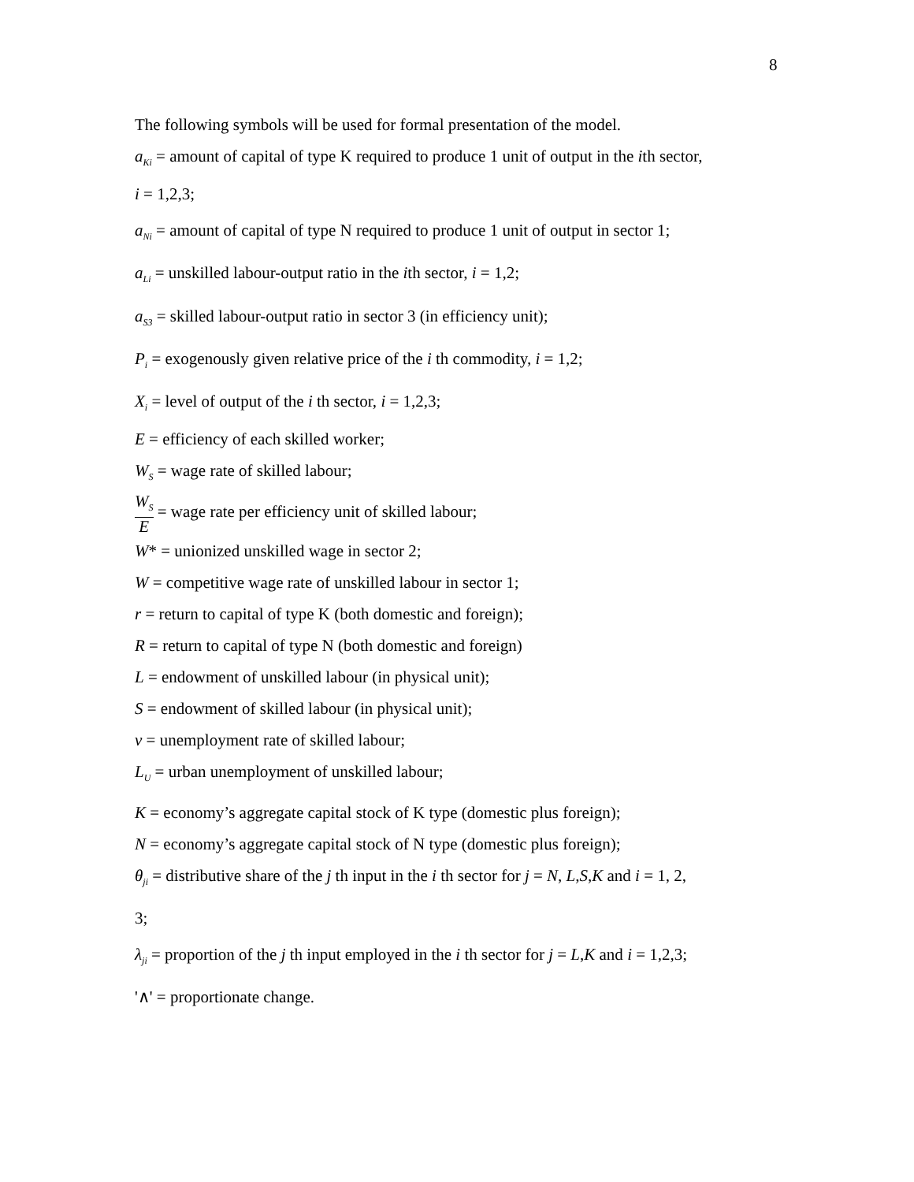8
The following symbols will be used for formal presentation of the model.
a<sub>Ki</sub> = amount of capital of type K required to produce 1 unit of output in the ith sector,
i = 1,2,3;
a<sub>Ni</sub> = amount of capital of type N required to produce 1 unit of output in sector 1;
a<sub>Li</sub> = unskilled labour-output ratio in the ith sector, i = 1,2;
a<sub>S3</sub> = skilled labour-output ratio in sector 3 (in efficiency unit);
P<sub>i</sub> = exogenously given relative price of the i th commodity, i = 1,2;
X<sub>i</sub> = level of output of the i th sector, i = 1,2,3;
E = efficiency of each skilled worker;
W<sub>S</sub> = wage rate of skilled labour;
W<sub>S</sub> E = wage rate per efficiency unit of skilled labour;
W* = unionized unskilled wage in sector 2;
W = competitive wage rate of unskilled labour in sector 1;
r = return to capital of type K (both domestic and foreign);
R = return to capital of type N (both domestic and foreign)
L = endowment of unskilled labour (in physical unit);
S = endowment of skilled labour (in physical unit);
v = unemployment rate of skilled labour;
L<sub>U</sub> = urban unemployment of unskilled labour;
K = economy’s aggregate capital stock of K type (domestic plus foreign);
N = economy’s aggregate capital stock of N type (domestic plus foreign);
θ<sub>ji</sub> = distributive share of the j th input in the i th sector for j = N, L,S,K and i = 1, 2,
3;
λ<sub>ji</sub> = proportion of the j th input employed in the i th sector for j = L,K and i = 1,2,3;
'∧' = proportionate change.